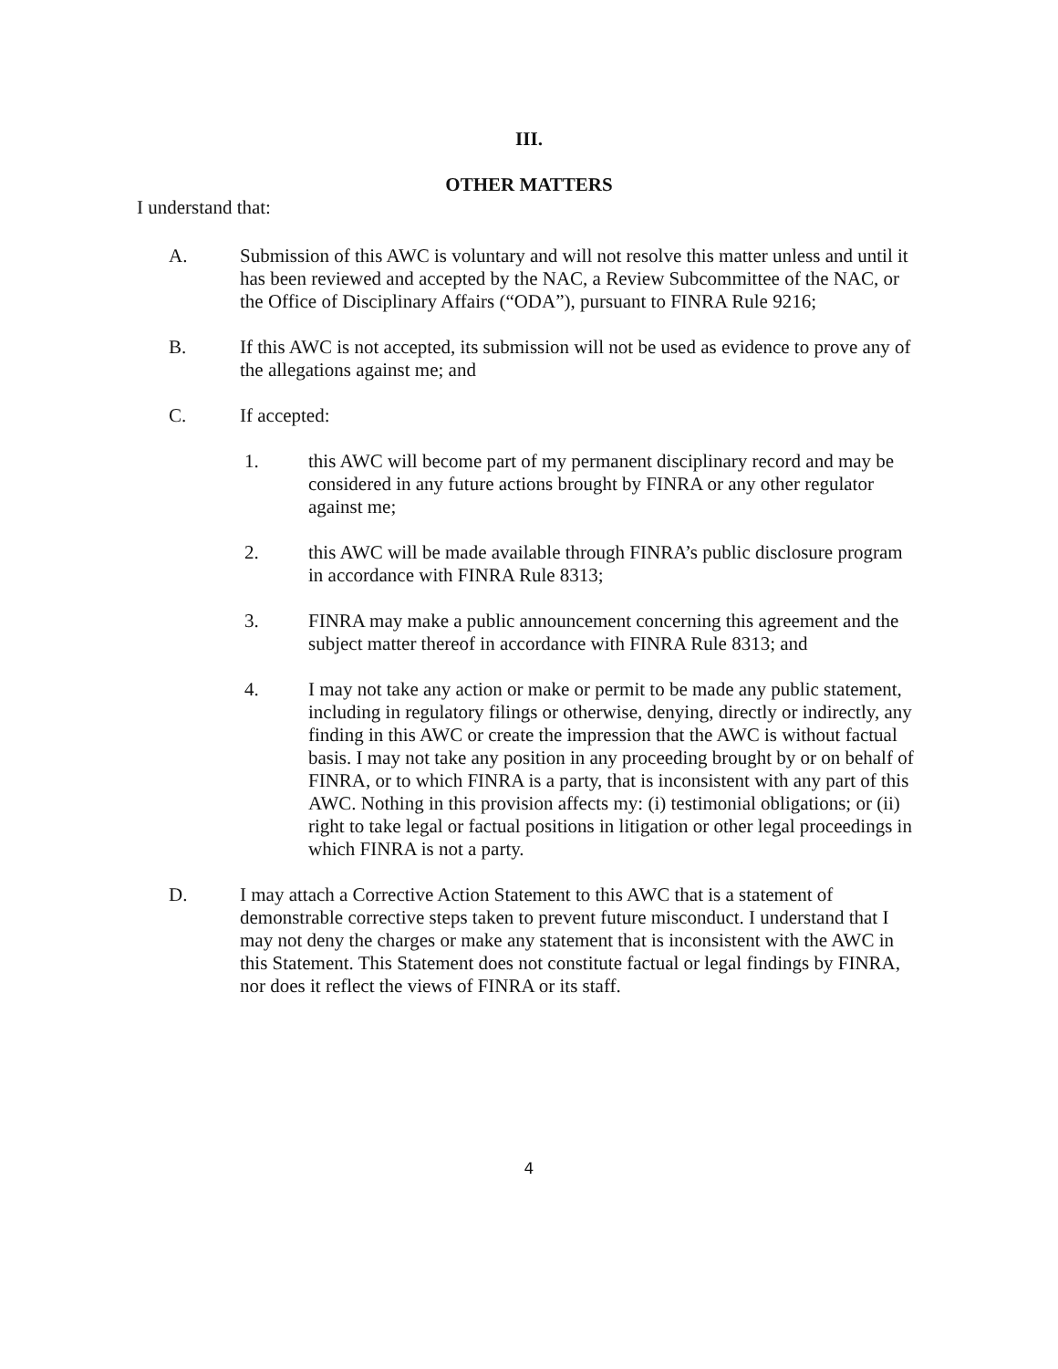III.
OTHER MATTERS
I understand that:
A. Submission of this AWC is voluntary and will not resolve this matter unless and until it has been reviewed and accepted by the NAC, a Review Subcommittee of the NAC, or the Office of Disciplinary Affairs (“ODA”), pursuant to FINRA Rule 9216;
B. If this AWC is not accepted, its submission will not be used as evidence to prove any of the allegations against me; and
C. If accepted:
1. this AWC will become part of my permanent disciplinary record and may be considered in any future actions brought by FINRA or any other regulator against me;
2. this AWC will be made available through FINRA’s public disclosure program in accordance with FINRA Rule 8313;
3. FINRA may make a public announcement concerning this agreement and the subject matter thereof in accordance with FINRA Rule 8313; and
4. I may not take any action or make or permit to be made any public statement, including in regulatory filings or otherwise, denying, directly or indirectly, any finding in this AWC or create the impression that the AWC is without factual basis. I may not take any position in any proceeding brought by or on behalf of FINRA, or to which FINRA is a party, that is inconsistent with any part of this AWC. Nothing in this provision affects my: (i) testimonial obligations; or (ii) right to take legal or factual positions in litigation or other legal proceedings in which FINRA is not a party.
D. I may attach a Corrective Action Statement to this AWC that is a statement of demonstrable corrective steps taken to prevent future misconduct. I understand that I may not deny the charges or make any statement that is inconsistent with the AWC in this Statement. This Statement does not constitute factual or legal findings by FINRA, nor does it reflect the views of FINRA or its staff.
4